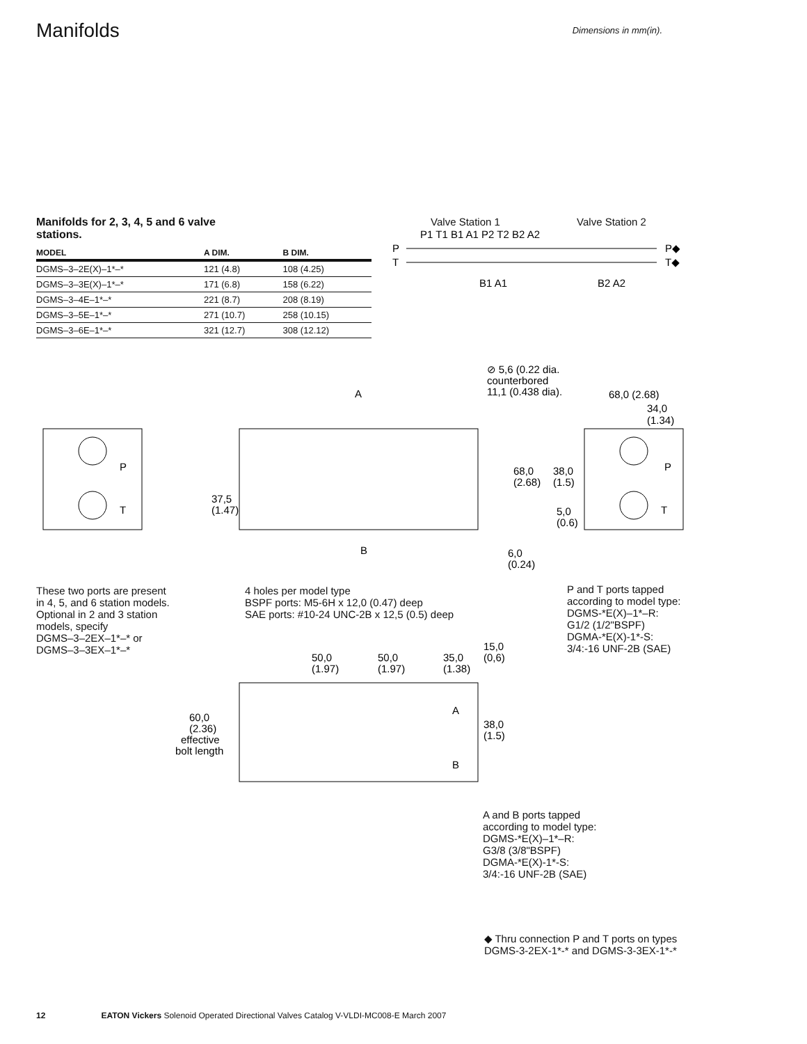Manifolds
Dimensions in mm(in).
Manifolds for 2, 3, 4, 5 and 6 valve stations.
| MODEL | A DIM. | B DIM. |
| --- | --- | --- |
| DGMS–3–2E(X)–1*–* | 121 (4.8) | 108 (4.25) |
| DGMS–3–3E(X)–1*–* | 171 (6.8) | 158 (6.22) |
| DGMS–3–4E–1*–* | 221 (8.7) | 208 (8.19) |
| DGMS–3–5E–1*–* | 271 (10.7) | 258 (10.15) |
| DGMS–3–6E–1*–* | 321 (12.7) | 308 (12.12) |
Valve Station 1 Valve Station 2
P
T
P◆
T◆
P1 T1 B1 A1 P2 T2 B2 A2
B1 A1
B2 A2
P
T
A
B
37,5
(1.47)
⊘ 5,6 (0.22 dia.
counterbored
11,1 (0.438 dia).
68,0 (2.68)
34,0
(1.34)
68,0
(2.68)
38,0
(1.5)
5,0
(0.6)
6,0
(0.24)
P
T
50,0
(1.97)
50,0
(1.97)
35,0
(1.38)
15,0
(0,6)
38,0
(1.5)
60,0
(2.36)
effective
bolt length
A
B
These two ports are present
in 4, 5, and 6 station models.
Optional in 2 and 3 station
models, specify
DGMS–3–2EX–1*–* or
DGMS–3–3EX–1*–*
4 holes per model type
BSPF ports: M5-6H x 12,0 (0.47) deep
SAE ports: #10-24 UNC-2B x 12,5 (0.5) deep
P and T ports tapped
according to model type:
DGMS-*E(X)–1*–R:
G1/2 (1/2"BSPF)
DGMA-*E(X)-1*-S:
3/4:-16 UNF-2B (SAE)
A and B ports tapped
according to model type:
DGMS-*E(X)–1*–R:
G3/8 (3/8"BSPF)
DGMA-*E(X)-1*-S:
3/4:-16 UNF-2B (SAE)
◆ Thru connection P and T ports on types
DGMS-3-2EX-1*-* and DGMS-3-3EX-1*-*
12 EATON Vickers Solenoid Operated Directional Valves Catalog V-VLDI-MC008-E March 2007